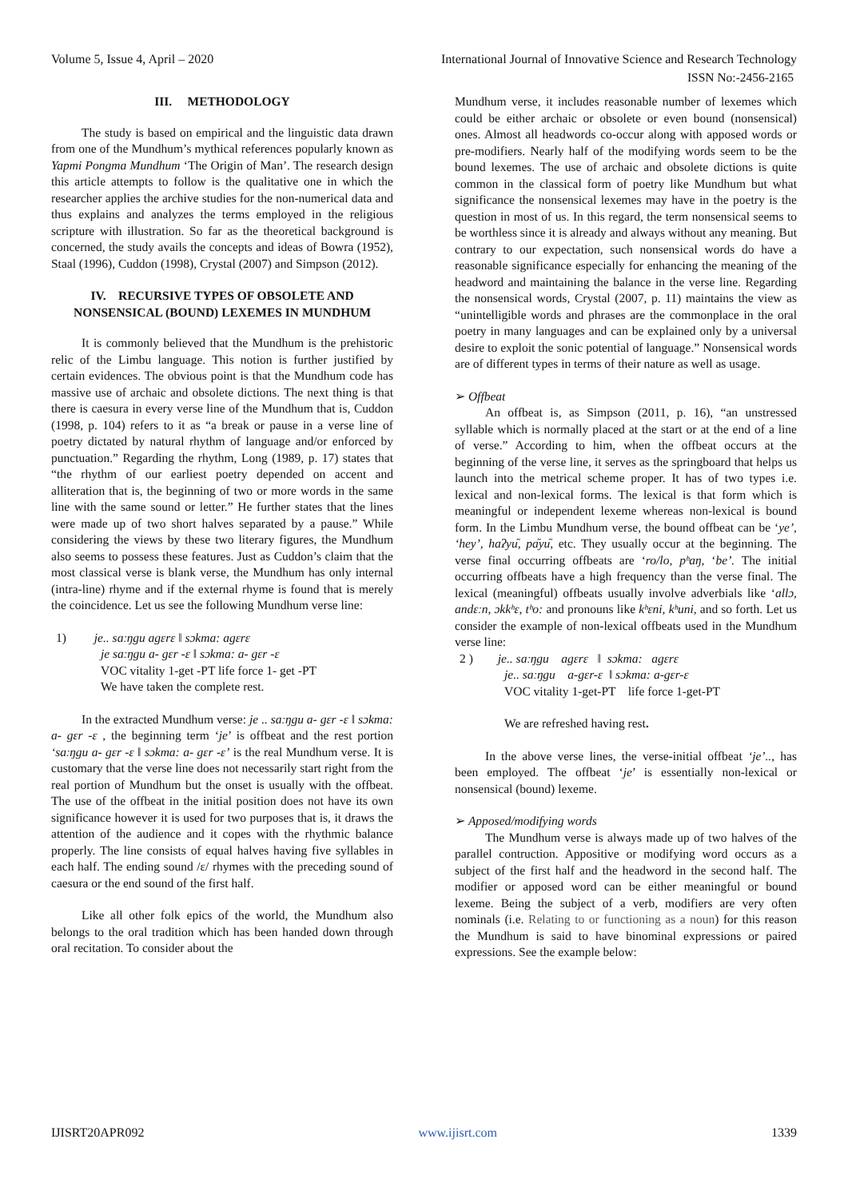Volume 5, Issue 4, April – 2020 International Journal of Innovative Science and Research Technology
ISSN No:-2456-2165
III. METHODOLOGY
The study is based on empirical and the linguistic data drawn from one of the Mundhum’s mythical references popularly known as Yapmi Pongma Mundhum ‘The Origin of Man’. The research design this article attempts to follow is the qualitative one in which the researcher applies the archive studies for the non-numerical data and thus explains and analyzes the terms employed in the religious scripture with illustration. So far as the theoretical background is concerned, the study avails the concepts and ideas of Bowra (1952), Staal (1996), Cuddon (1998), Crystal (2007) and Simpson (2012).
IV. RECURSIVE TYPES OF OBSOLETE AND NONSENSICAL (BOUND) LEXEMES IN MUNDHUM
It is commonly believed that the Mundhum is the prehistoric relic of the Limbu language. This notion is further justified by certain evidences. The obvious point is that the Mundhum code has massive use of archaic and obsolete dictions. The next thing is that there is caesura in every verse line of the Mundhum that is, Cuddon (1998, p. 104) refers to it as “a break or pause in a verse line of poetry dictated by natural rhythm of language and/or enforced by punctuation.” Regarding the rhythm, Long (1989, p. 17) states that “the rhythm of our earliest poetry depended on accent and alliteration that is, the beginning of two or more words in the same line with the same sound or letter.” He further states that the lines were made up of two short halves separated by a pause.” While considering the views by these two literary figures, the Mundhum also seems to possess these features. Just as Cuddon’s claim that the most classical verse is blank verse, the Mundhum has only internal (intra-line) rhyme and if the external rhyme is found that is merely the coincidence. Let us see the following Mundhum verse line:
1) je.. saːŋgu agɛrɛ ‖ sɔkma: agɛrɛ
je saːŋgu a- gɛr -ɛ ‖ sɔkma: a- gɛr -ɛ
VOC vitality 1-get -PT life force 1- get -PT
We have taken the complete rest.
In the extracted Mundhum verse: je .. saːŋgu a- gɛr -ɛ ‖ sɔkma: a- gɛr -ɛ , the beginning term ‘je’ is offbeat and the rest portion ‘saːŋgu a- gɛr -ɛ ‖ sɔkma: a- gɛr -ɛ’ is the real Mundhum verse. It is customary that the verse line does not necessarily start right from the real portion of Mundhum but the onset is usually with the offbeat. The use of the offbeat in the initial position does not have its own significance however it is used for two purposes that is, it draws the attention of the audience and it copes with the rhythmic balance properly. The line consists of equal halves having five syllables in each half. The ending sound /ɛ/ rhymes with the preceding sound of caesura or the end sound of the first half.
Like all other folk epics of the world, the Mundhum also belongs to the oral tradition which has been handed down through oral recitation. To consider about the
Mundhum verse, it includes reasonable number of lexemes which could be either archaic or obsolete or even bound (nonsensical) ones. Almost all headwords co-occur along with apposed words or pre-modifiers. Nearly half of the modifying words seem to be the bound lexemes. The use of archaic and obsolete dictions is quite common in the classical form of poetry like Mundhum but what significance the nonsensical lexemes may have in the poetry is the question in most of us. In this regard, the term nonsensical seems to be worthless since it is already and always without any meaning. But contrary to our expectation, such nonsensical words do have a reasonable significance especially for enhancing the meaning of the headword and maintaining the balance in the verse line. Regarding the nonsensical words, Crystal (2007, p. 11) maintains the view as “unintelligible words and phrases are the commonplace in the oral poetry in many languages and can be explained only by a universal desire to exploit the sonic potential of language.” Nonsensical words are of different types in terms of their nature as well as usage.
➢ Offbeat
An offbeat is, as Simpson (2011, p. 16), “an unstressed syllable which is normally placed at the start or at the end of a line of verse.” According to him, when the offbeat occurs at the beginning of the verse line, it serves as the springboard that helps us launch into the metrical scheme proper. It has of two types i.e. lexical and non-lexical forms. The lexical is that form which is meaningful or independent lexeme whereas non-lexical is bound form. In the Limbu Mundhum verse, the bound offbeat can be ‘ye’, ‘hey’, haʔyu᷉, pa᷉yu᷉, etc. They usually occur at the beginning. The verse final occurring offbeats are ‘ro/lo, pʰaŋ, ‘be’. The initial occurring offbeats have a high frequency than the verse final. The lexical (meaningful) offbeats usually involve adverbials like ‘allɔ, andɛːn, ɔkkʰɛ, tʰo: and pronouns like kʰɛni, kʰuni, and so forth. Let us consider the example of non-lexical offbeats used in the Mundhum verse line:
2 ) je.. saːŋgu agɛrɛ ‖ sɔkma: agɛrɛ
je.. saːŋgu a-gɛr-ɛ ‖ sɔkma: a-gɛr-ɛ
VOC vitality 1-get-PT life force 1-get-PT
We are refreshed having rest.
In the above verse lines, the verse-initial offbeat ‘je’.., has been employed. The offbeat ‘je’ is essentially non-lexical or nonsensical (bound) lexeme.
➢ Apposed/modifying words
The Mundhum verse is always made up of two halves of the parallel contruction. Appositive or modifying word occurs as a subject of the first half and the headword in the second half. The modifier or apposed word can be either meaningful or bound lexeme. Being the subject of a verb, modifiers are very often nominals (i.e. Relating to or functioning as a noun) for this reason the Mundhum is said to have binominal expressions or paired expressions. See the example below:
IJISRT20APR092 www.ijisrt.com 1339